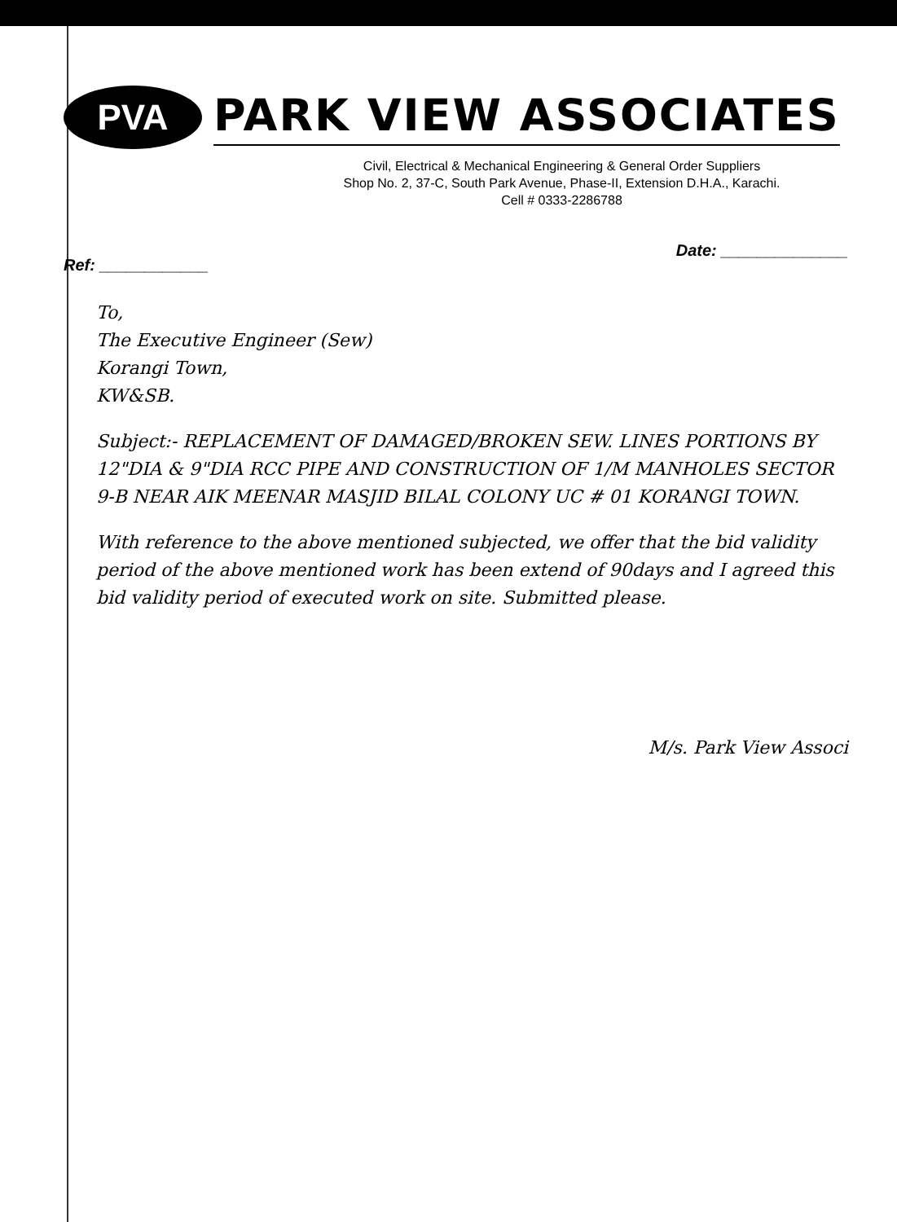PVA
PARK VIEW ASSOCIATES
Civil, Electrical & Mechanical Engineering & General Order Suppliers
Shop No. 2, 37-C, South Park Avenue, Phase-II, Extension D.H.A., Karachi.
Cell # 0333-2286788
Ref: ____________ Date: ______________
To,
The Executive Engineer (Sew)
Korangi Town,
KW&SB.
Subject:- REPLACEMENT OF DAMAGED/BROKEN SEW. LINES PORTIONS BY 12"DIA & 9"DIA RCC PIPE AND CONSTRUCTION OF 1/M MANHOLES SECTOR 9-B NEAR AIK MEENAR MASJID BILAL COLONY UC # 01 KORANGI TOWN.
With reference to the above mentioned subjected, we offer that the bid validity period of the above mentioned work has been extend of 90days and I agreed this bid validity period of executed work on site. Submitted please.
M/s. Park View Associ